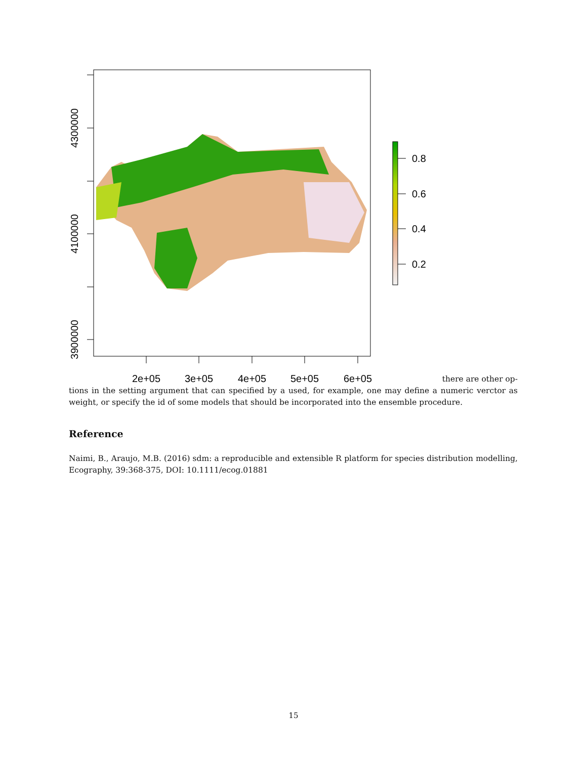4300000
4100000
3900000
2e+05
3e+05
4e+05
5e+05
6e+05
0.8
0.6
0.4
0.2
there are other op-
tions in the setting argument that can specified by a used, for example, one may define a numeric verctor as weight, or specify the id of some models that should be incorporated into the ensemble procedure.
Reference
Naimi, B., Araujo, M.B. (2016) sdm: a reproducible and extensible R platform for species distribution modelling, Ecography, 39:368-375, DOI: 10.1111/ecog.01881
15